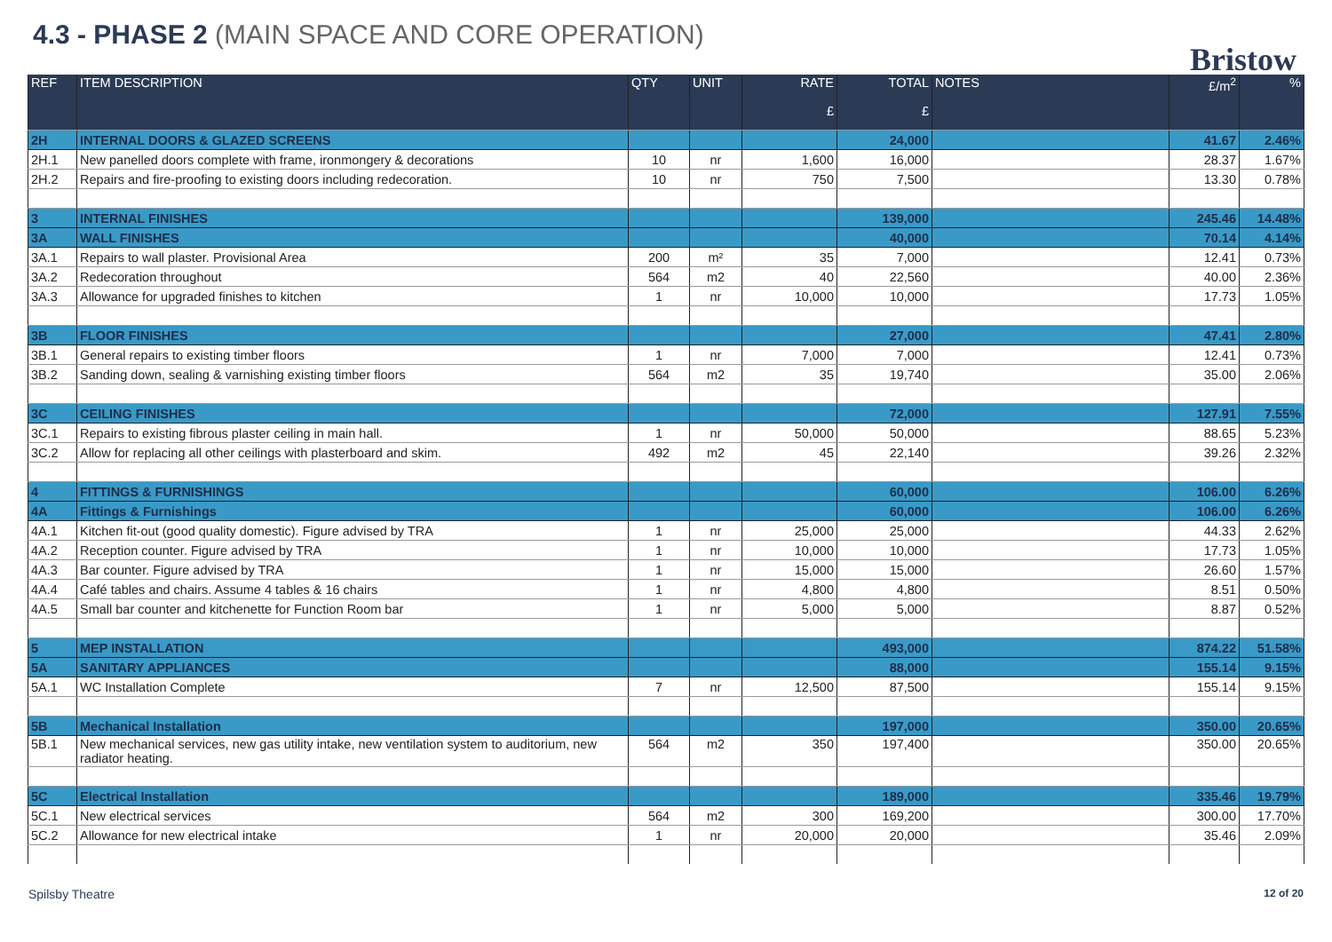4.3 - PHASE 2 (MAIN SPACE AND CORE OPERATION)
Bristow
| REF | ITEM DESCRIPTION | QTY | UNIT | RATE £ | TOTAL £ | NOTES | £/m<sup>2</sup> | % |
| --- | --- | --- | --- | --- | --- | --- | --- | --- |
| 2H | INTERNAL DOORS & GLAZED SCREENS | | | | 24,000 | | 41.67 | 2.46% |
| 2H.1 | New panelled doors complete with frame, ironmongery & decorations | 10 | nr | 1,600 | 16,000 | | 28.37 | 1.67% |
| 2H.2 | Repairs and fire-proofing to existing doors including redecoration. | 10 | nr | 750 | 7,500 | | 13.30 | 0.78% |
| 3 | INTERNAL FINISHES | | | | 139,000 | | 245.46 | 14.48% |
| 3A | WALL FINISHES | | | | 40,000 | | 70.14 | 4.14% |
| 3A.1 | Repairs to wall plaster. Provisional Area | 200 | m² | 35 | 7,000 | | 12.41 | 0.73% |
| 3A.2 | Redecoration throughout | 564 | m2 | 40 | 22,560 | | 40.00 | 2.36% |
| 3A.3 | Allowance for upgraded finishes to kitchen | 1 | nr | 10,000 | 10,000 | | 17.73 | 1.05% |
| 3B | FLOOR FINISHES | | | | 27,000 | | 47.41 | 2.80% |
| 3B.1 | General repairs to existing timber floors | 1 | nr | 7,000 | 7,000 | | 12.41 | 0.73% |
| 3B.2 | Sanding down, sealing & varnishing existing timber floors | 564 | m2 | 35 | 19,740 | | 35.00 | 2.06% |
| 3C | CEILING FINISHES | | | | 72,000 | | 127.91 | 7.55% |
| 3C.1 | Repairs to existing fibrous plaster ceiling in main hall. | 1 | nr | 50,000 | 50,000 | | 88.65 | 5.23% |
| 3C.2 | Allow for replacing all other ceilings with plasterboard and skim. | 492 | m2 | 45 | 22,140 | | 39.26 | 2.32% |
| 4 | FITTINGS & FURNISHINGS | | | | 60,000 | | 106.00 | 6.26% |
| 4A | Fittings & Furnishings | | | | 60,000 | | 106.00 | 6.26% |
| 4A.1 | Kitchen fit-out (good quality domestic). Figure advised by TRA | 1 | nr | 25,000 | 25,000 | | 44.33 | 2.62% |
| 4A.2 | Reception counter. Figure advised by TRA | 1 | nr | 10,000 | 10,000 | | 17.73 | 1.05% |
| 4A.3 | Bar counter. Figure advised by TRA | 1 | nr | 15,000 | 15,000 | | 26.60 | 1.57% |
| 4A.4 | Café tables and chairs. Assume 4 tables & 16 chairs | 1 | nr | 4,800 | 4,800 | | 8.51 | 0.50% |
| 4A.5 | Small bar counter and kitchenette for Function Room bar | 1 | nr | 5,000 | 5,000 | | 8.87 | 0.52% |
| 5 | MEP INSTALLATION | | | | 493,000 | | 874.22 | 51.58% |
| 5A | SANITARY APPLIANCES | | | | 88,000 | | 155.14 | 9.15% |
| 5A.1 | WC Installation Complete | 7 | nr | 12,500 | 87,500 | | 155.14 | 9.15% |
| 5B | Mechanical Installation | | | | 197,000 | | 350.00 | 20.65% |
| 5B.1 | New mechanical services, new gas utility intake, new ventilation system to auditorium, new radiator heating. | 564 | m2 | 350 | 197,400 | | 350.00 | 20.65% |
| 5C | Electrical Installation | | | | 189,000 | | 335.46 | 19.79% |
| 5C.1 | New electrical services | 564 | m2 | 300 | 169,200 | | 300.00 | 17.70% |
| 5C.2 | Allowance for new electrical intake | 1 | nr | 20,000 | 20,000 | | 35.46 | 2.09% |
Spilsby Theatre 12 of 20